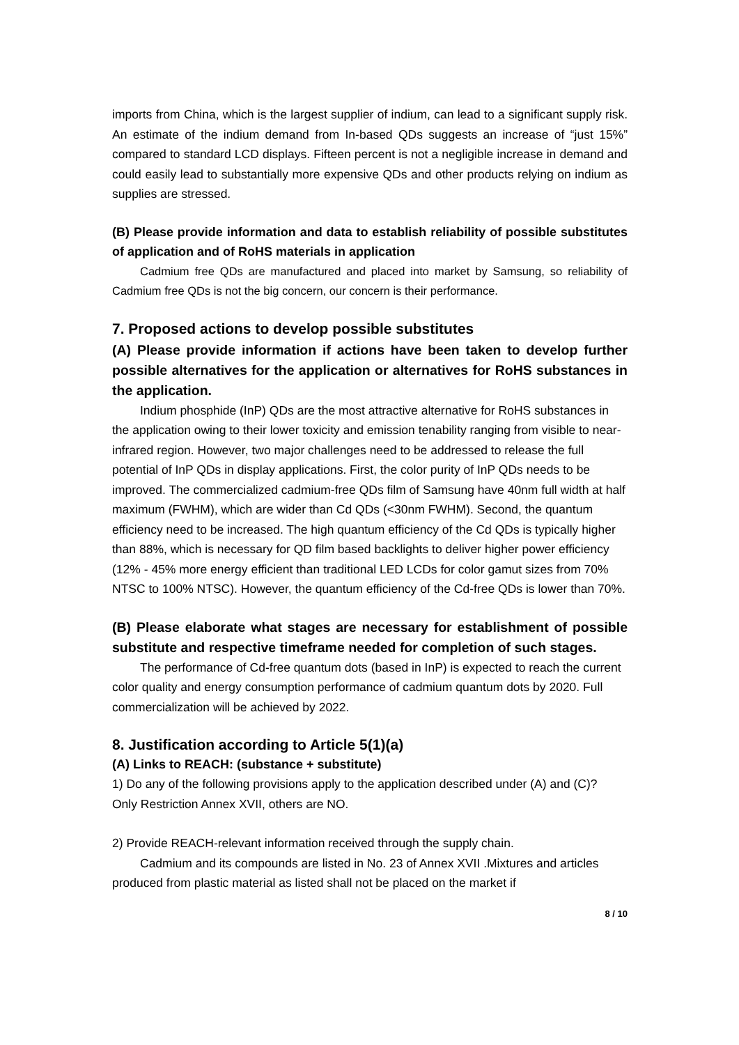imports from China, which is the largest supplier of indium, can lead to a significant supply risk. An estimate of the indium demand from In-based QDs suggests an increase of “just 15%” compared to standard LCD displays. Fifteen percent is not a negligible increase in demand and could easily lead to substantially more expensive QDs and other products relying on indium as supplies are stressed.
(B) Please provide information and data to establish reliability of possible substitutes of application and of RoHS materials in application
Cadmium free QDs are manufactured and placed into market by Samsung, so reliability of Cadmium free QDs is not the big concern, our concern is their performance.
7. Proposed actions to develop possible substitutes
(A) Please provide information if actions have been taken to develop further possible alternatives for the application or alternatives for RoHS substances in the application.
Indium phosphide (InP) QDs are the most attractive alternative for RoHS substances in the application owing to their lower toxicity and emission tenability ranging from visible to near-infrared region. However, two major challenges need to be addressed to release the full potential of InP QDs in display applications. First, the color purity of InP QDs needs to be improved. The commercialized cadmium-free QDs film of Samsung have 40nm full width at half maximum (FWHM), which are wider than Cd QDs (<30nm FWHM). Second, the quantum efficiency need to be increased. The high quantum efficiency of the Cd QDs is typically higher than 88%, which is necessary for QD film based backlights to deliver higher power efficiency (12% - 45% more energy efficient than traditional LED LCDs for color gamut sizes from 70% NTSC to 100% NTSC). However, the quantum efficiency of the Cd-free QDs is lower than 70%.
(B) Please elaborate what stages are necessary for establishment of possible substitute and respective timeframe needed for completion of such stages.
The performance of Cd-free quantum dots (based in InP) is expected to reach the current color quality and energy consumption performance of cadmium quantum dots by 2020. Full commercialization will be achieved by 2022.
8. Justification according to Article 5(1)(a)
(A) Links to REACH: (substance + substitute)
1) Do any of the following provisions apply to the application described under (A) and (C)?
Only Restriction Annex XVII, others are NO.
2) Provide REACH-relevant information received through the supply chain.
Cadmium and its compounds are listed in No. 23 of Annex XVII .Mixtures and articles produced from plastic material as listed shall not be placed on the market if
8 / 10